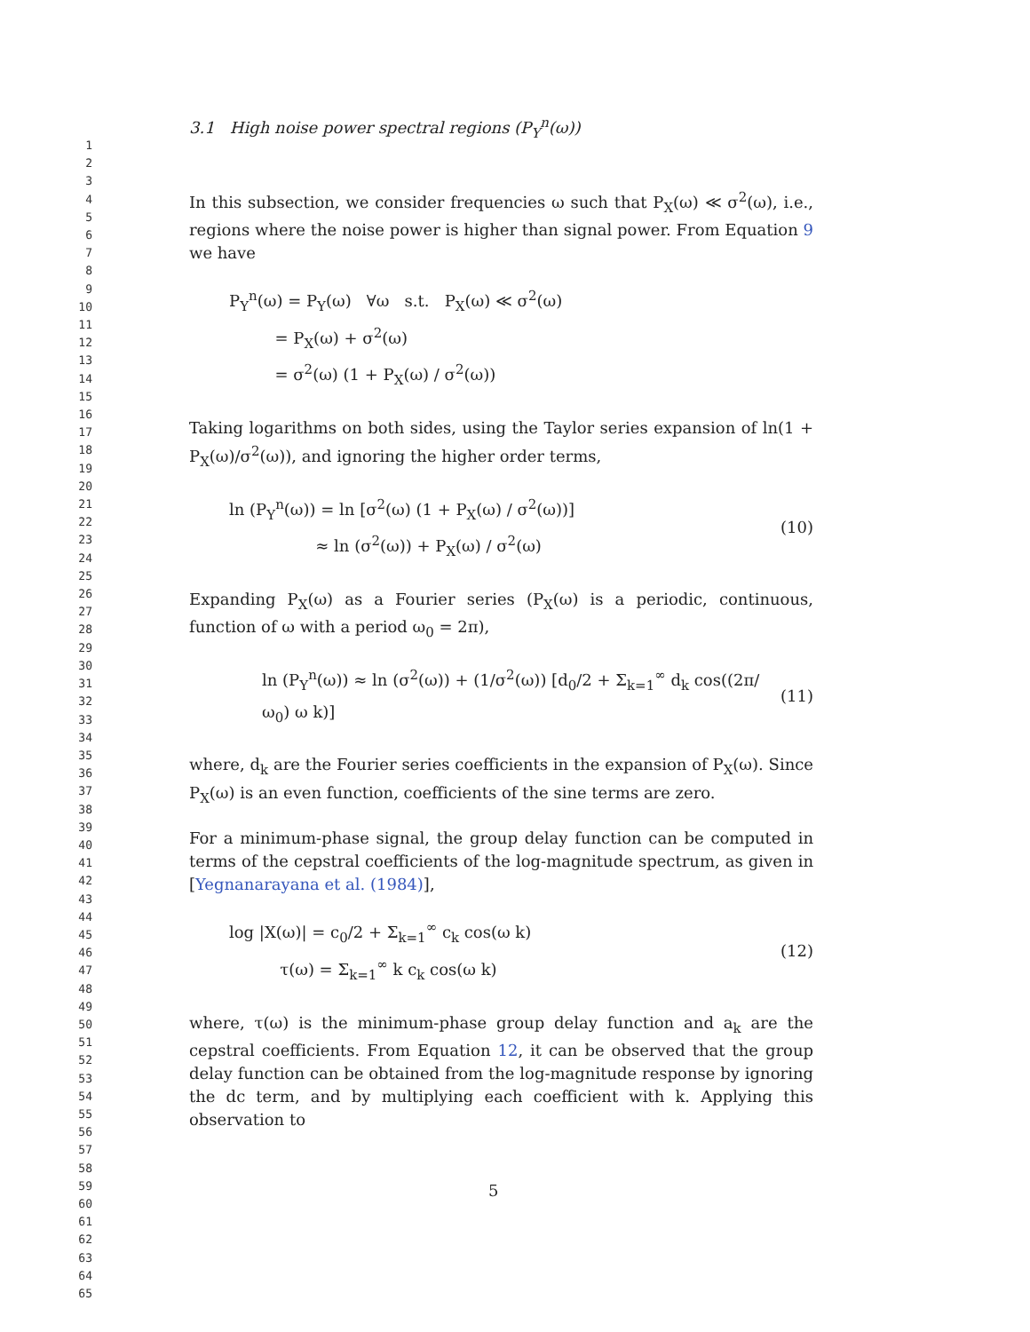1
2
3
4
5
6
7
8
9
10
11
12
13
14
15
16
17
18
19
20
21
22
23
24
25
26
27
28
29
30
31
32
33
34
35
36
37
38
39
40
41
42
43
44
45
46
47
48
49
50
51
52
53
54
55
56
57
58
59
60
61
62
63
64
65
3.1 High noise power spectral regions (P<sub>Y</sub><sup>n</sup>(ω))
In this subsection, we consider frequencies ω such that P<sub>X</sub>(ω) ≪ σ<sup>2</sup>(ω), i.e., regions where the noise power is higher than signal power. From Equation 9 we have
P<sub>Y</sub><sup>n</sup>(ω) = P<sub>Y</sub>(ω) ∀ω s.t. P<sub>X</sub>(ω) ≪ σ<sup>2</sup>(ω)
= P<sub>X</sub>(ω) + σ<sup>2</sup>(ω)
= σ<sup>2</sup>(ω) (1 + P<sub>X</sub>(ω) / σ<sup>2</sup>(ω))
Taking logarithms on both sides, using the Taylor series expansion of ln(1 + P<sub>X</sub>(ω)/σ<sup>2</sup>(ω)), and ignoring the higher order terms,
ln (P<sub>Y</sub><sup>n</sup>(ω)) = ln [σ<sup>2</sup>(ω) (1 + P<sub>X</sub>(ω) / σ<sup>2</sup>(ω))]
≈ ln (σ<sup>2</sup>(ω)) + P<sub>X</sub>(ω) / σ<sup>2</sup>(ω)
(10)
Expanding P<sub>X</sub>(ω) as a Fourier series (P<sub>X</sub>(ω) is a periodic, continuous, function of ω with a period ω<sub>0</sub> = 2π),
ln (P<sub>Y</sub><sup>n</sup>(ω)) ≈ ln (σ<sup>2</sup>(ω)) + (1/σ<sup>2</sup>(ω)) [d<sub>0</sub>/2 + Σ<sub>k=1</sub><sup>∞</sup> d<sub>k</sub> cos((2π/ω<sub>0</sub>) ω k)]
(11)
where, d<sub>k</sub> are the Fourier series coefficients in the expansion of P<sub>X</sub>(ω). Since P<sub>X</sub>(ω) is an even function, coefficients of the sine terms are zero.
For a minimum-phase signal, the group delay function can be computed in terms of the cepstral coefficients of the log-magnitude spectrum, as given in [Yegnanarayana et al. (1984)],
log |X(ω)| = c<sub>0</sub>/2 + Σ<sub>k=1</sub><sup>∞</sup> c<sub>k</sub> cos(ω k)
τ(ω) = Σ<sub>k=1</sub><sup>∞</sup> k c<sub>k</sub> cos(ω k)
(12)
where, τ(ω) is the minimum-phase group delay function and a<sub>k</sub> are the cepstral coefficients. From Equation 12, it can be observed that the group delay function can be obtained from the log-magnitude response by ignoring the dc term, and by multiplying each coefficient with k. Applying this observation to
5